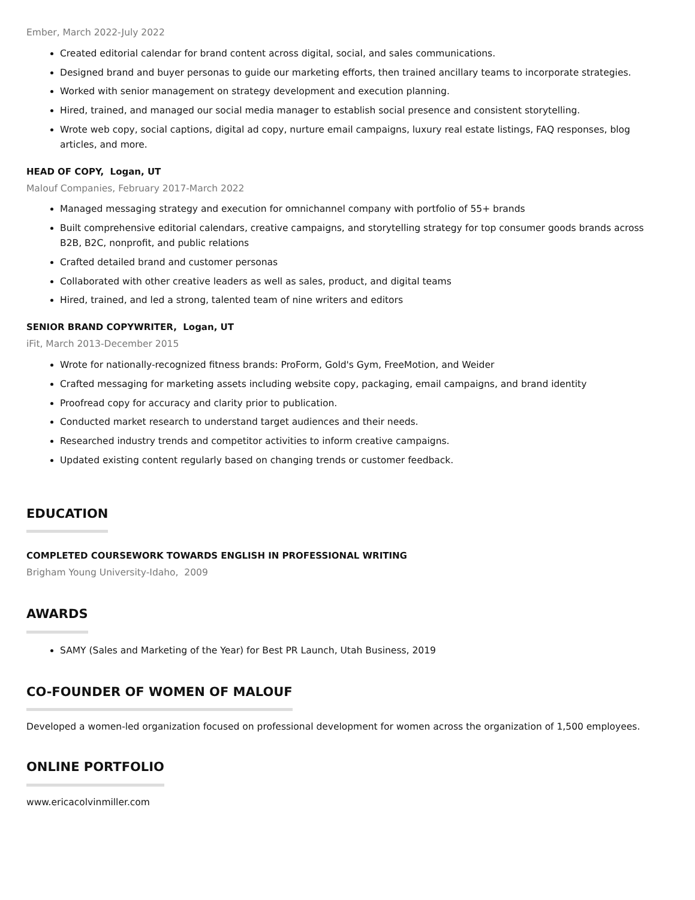Ember, March 2022-July 2022
Created editorial calendar for brand content across digital, social, and sales communications.
Designed brand and buyer personas to guide our marketing efforts, then trained ancillary teams to incorporate strategies.
Worked with senior management on strategy development and execution planning.
Hired, trained, and managed our social media manager to establish social presence and consistent storytelling.
Wrote web copy, social captions, digital ad copy, nurture email campaigns, luxury real estate listings, FAQ responses, blog articles, and more.
HEAD OF COPY, Logan, UT
Malouf Companies, February 2017-March 2022
Managed messaging strategy and execution for omnichannel company with portfolio of 55+ brands
Built comprehensive editorial calendars, creative campaigns, and storytelling strategy for top consumer goods brands across B2B, B2C, nonprofit, and public relations
Crafted detailed brand and customer personas
Collaborated with other creative leaders as well as sales, product, and digital teams
Hired, trained, and led a strong, talented team of nine writers and editors
SENIOR BRAND COPYWRITER, Logan, UT
iFit, March 2013-December 2015
Wrote for nationally-recognized fitness brands: ProForm, Gold's Gym, FreeMotion, and Weider
Crafted messaging for marketing assets including website copy, packaging, email campaigns, and brand identity
Proofread copy for accuracy and clarity prior to publication.
Conducted market research to understand target audiences and their needs.
Researched industry trends and competitor activities to inform creative campaigns.
Updated existing content regularly based on changing trends or customer feedback.
EDUCATION
COMPLETED COURSEWORK TOWARDS ENGLISH IN PROFESSIONAL WRITING
Brigham Young University-Idaho, 2009
AWARDS
SAMY (Sales and Marketing of the Year) for Best PR Launch, Utah Business, 2019
CO-FOUNDER OF WOMEN OF MALOUF
Developed a women-led organization focused on professional development for women across the organization of 1,500 employees.
ONLINE PORTFOLIO
www.ericacolvinmiller.com